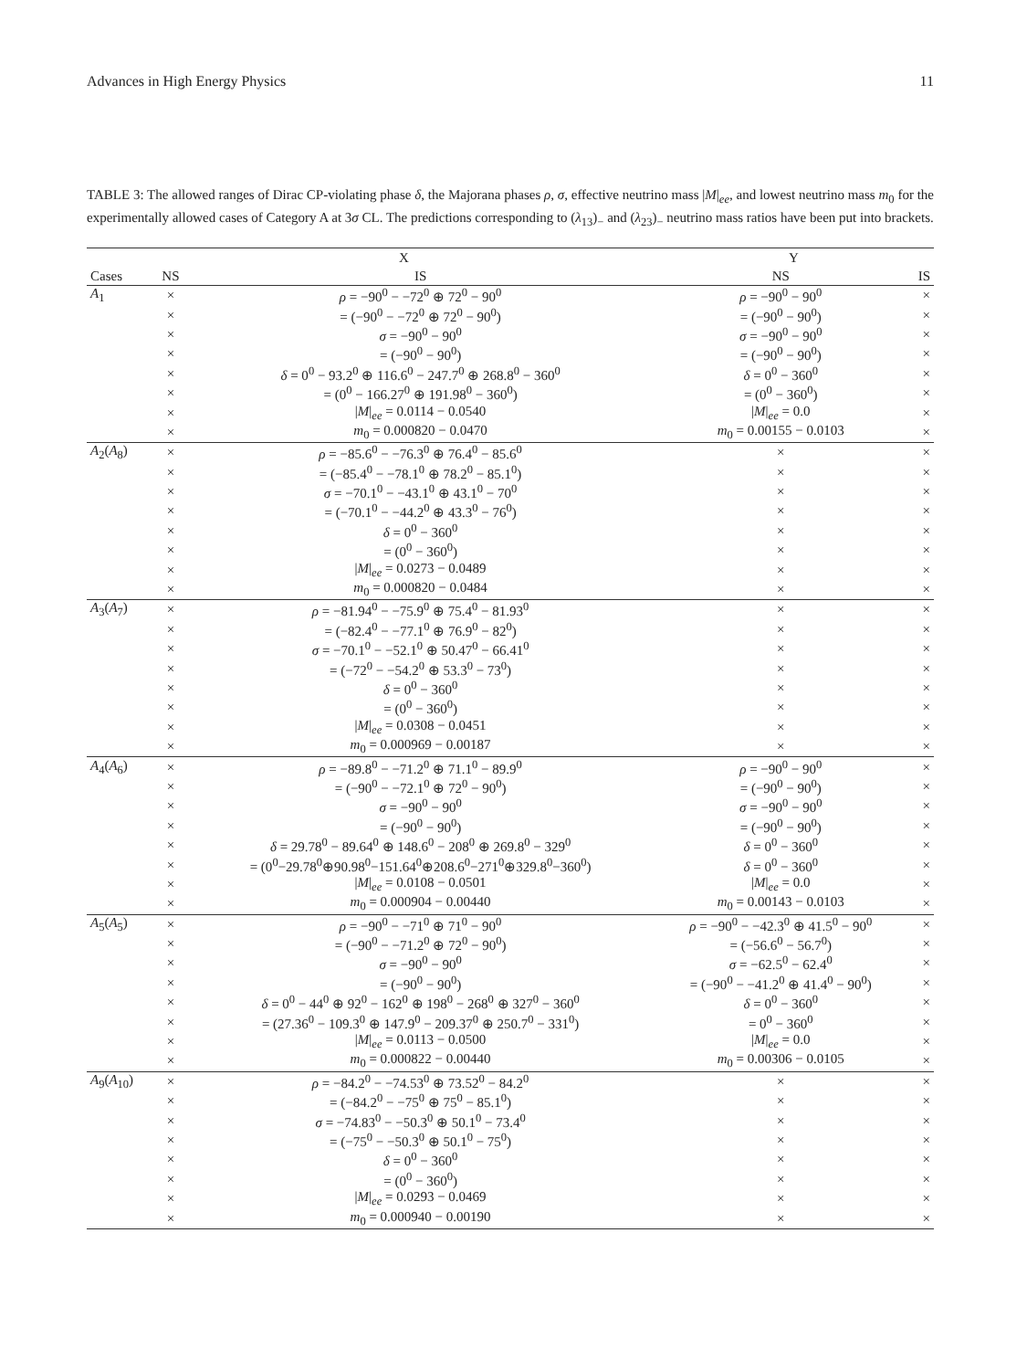Advances in High Energy Physics 11
TABLE 3: The allowed ranges of Dirac CP-violating phase δ, the Majorana phases ρ, σ, effective neutrino mass |M|<sub>ee</sub>, and lowest neutrino mass m<sub>0</sub> for the experimentally allowed cases of Category A at 3σ CL. The predictions corresponding to (λ<sub>13</sub>)<sub>−</sub> and (λ<sub>23</sub>)<sub>−</sub> neutrino mass ratios have been put into brackets.
| | X | | Y | |
| --- | --- | --- | --- | --- |
| Cases | NS | IS | NS | IS |
| A<sub>1</sub> | × | ρ = −90<sup>0</sup> − −72<sup>0</sup> ⊕ 72<sup>0</sup> − 90<sup>0</sup> | ρ = −90<sup>0</sup> − 90<sup>0</sup> | × |
| | × | = (−90<sup>0</sup> − −72<sup>0</sup> ⊕ 72<sup>0</sup> − 90<sup>0</sup>) | = (−90<sup>0</sup> − 90<sup>0</sup>) | × |
| | × | σ = −90<sup>0</sup> − 90<sup>0</sup> | σ = −90<sup>0</sup> − 90<sup>0</sup> | × |
| | × | = (−90<sup>0</sup> − 90<sup>0</sup>) | = (−90<sup>0</sup> − 90<sup>0</sup>) | × |
| | × | δ = 0<sup>0</sup> − 93.2<sup>0</sup> ⊕ 116.6<sup>0</sup> − 247.7<sup>0</sup> ⊕ 268.8<sup>0</sup> − 360<sup>0</sup> | δ = 0<sup>0</sup> − 360<sup>0</sup> | × |
| | × | = (0<sup>0</sup> − 166.27<sup>0</sup> ⊕ 191.98<sup>0</sup> − 360<sup>0</sup>) | = (0<sup>0</sup> − 360<sup>0</sup>) | × |
| | × | / M /<sub>ee</sub> = 0.0114 − 0.0540 | / M /<sub>ee</sub> = 0.0 | × |
| | × | m<sub>0</sub> = 0.000820 − 0.0470 | m<sub>0</sub> = 0.00155 − 0.0103 | × |
| A<sub>2</sub>( A<sub>8</sub>) | × | ρ = −85.6<sup>0</sup> − −76.3<sup>0</sup> ⊕ 76.4<sup>0</sup> − 85.6<sup>0</sup> | × | × |
| | × | = (−85.4<sup>0</sup> − −78.1<sup>0</sup> ⊕ 78.2<sup>0</sup> − 85.1<sup>0</sup>) | × | × |
| | × | σ = −70.1<sup>0</sup> − −43.1<sup>0</sup> ⊕ 43.1<sup>0</sup> − 70<sup>0</sup> | × | × |
| | × | = (−70.1<sup>0</sup> − −44.2<sup>0</sup> ⊕ 43.3<sup>0</sup> − 76<sup>0</sup>) | × | × |
| | × | δ = 0<sup>0</sup> − 360<sup>0</sup> | × | × |
| | × | = (0<sup>0</sup> − 360<sup>0</sup>) | × | × |
| | × | / M /<sub>ee</sub> = 0.0273 − 0.0489 | × | × |
| | × | m<sub>0</sub> = 0.000820 − 0.0484 | × | × |
| A<sub>3</sub>( A<sub>7</sub>) | × | ρ = −81.94<sup>0</sup> − −75.9<sup>0</sup> ⊕ 75.4<sup>0</sup> − 81.93<sup>0</sup> | × | × |
| | × | = (−82.4<sup>0</sup> − −77.1<sup>0</sup> ⊕ 76.9<sup>0</sup> − 82<sup>0</sup>) | × | × |
| | × | σ = −70.1<sup>0</sup> − −52.1<sup>0</sup> ⊕ 50.47<sup>0</sup> − 66.41<sup>0</sup> | × | × |
| | × | = (−72<sup>0</sup> − −54.2<sup>0</sup> ⊕ 53.3<sup>0</sup> − 73<sup>0</sup>) | × | × |
| | × | δ = 0<sup>0</sup> − 360<sup>0</sup> | × | × |
| | × | = (0<sup>0</sup> − 360<sup>0</sup>) | × | × |
| | × | / M /<sub>ee</sub> = 0.0308 − 0.0451 | × | × |
| | × | m<sub>0</sub> = 0.000969 − 0.00187 | × | × |
| A<sub>4</sub>( A<sub>6</sub>) | × | ρ = −89.8<sup>0</sup> − −71.2<sup>0</sup> ⊕ 71.1<sup>0</sup> − 89.9<sup>0</sup> | ρ = −90<sup>0</sup> − 90<sup>0</sup> | × |
| | × | = (−90<sup>0</sup> − −72.1<sup>0</sup> ⊕ 72<sup>0</sup> − 90<sup>0</sup>) | = (−90<sup>0</sup> − 90<sup>0</sup>) | × |
| | × | σ = −90<sup>0</sup> − 90<sup>0</sup> | σ = −90<sup>0</sup> − 90<sup>0</sup> | × |
| | × | = (−90<sup>0</sup> − 90<sup>0</sup>) | = (−90<sup>0</sup> − 90<sup>0</sup>) | × |
| | × | δ = 29.78<sup>0</sup> − 89.64<sup>0</sup> ⊕ 148.6<sup>0</sup> − 208<sup>0</sup> ⊕ 269.8<sup>0</sup> − 329<sup>0</sup> | δ = 0<sup>0</sup> − 360<sup>0</sup> | × |
| | × | = (0<sup>0</sup>−29.78<sup>0</sup>⊕90.98<sup>0</sup>−151.64<sup>0</sup>⊕208.6<sup>0</sup>−271<sup>0</sup>⊕329.8<sup>0</sup>−360<sup>0</sup>) | δ = 0<sup>0</sup> − 360<sup>0</sup> | × |
| | × | / M /<sub>ee</sub> = 0.0108 − 0.0501 | / M /<sub>ee</sub> = 0.0 | × |
| | × | m<sub>0</sub> = 0.000904 − 0.00440 | m<sub>0</sub> = 0.00143 − 0.0103 | × |
| A<sub>5</sub>( A<sub>5</sub>) | × | ρ = −90<sup>0</sup> − −71<sup>0</sup> ⊕ 71<sup>0</sup> − 90<sup>0</sup> | ρ = −90<sup>0</sup> − −42.3<sup>0</sup> ⊕ 41.5<sup>0</sup> − 90<sup>0</sup> | × |
| | × | = (−90<sup>0</sup> − −71.2<sup>0</sup> ⊕ 72<sup>0</sup> − 90<sup>0</sup>) | = (−56.6<sup>0</sup> − 56.7<sup>0</sup>) | × |
| | × | σ = −90<sup>0</sup> − 90<sup>0</sup> | σ = −62.5<sup>0</sup> − 62.4<sup>0</sup> | × |
| | × | = (−90<sup>0</sup> − 90<sup>0</sup>) | = (−90<sup>0</sup> − −41.2<sup>0</sup> ⊕ 41.4<sup>0</sup> − 90<sup>0</sup>) | × |
| | × | δ = 0<sup>0</sup> − 44<sup>0</sup> ⊕ 92<sup>0</sup> − 162<sup>0</sup> ⊕ 198<sup>0</sup> − 268<sup>0</sup> ⊕ 327<sup>0</sup> − 360<sup>0</sup> | δ = 0<sup>0</sup> − 360<sup>0</sup> | × |
| | × | = (27.36<sup>0</sup> − 109.3<sup>0</sup> ⊕ 147.9<sup>0</sup> − 209.37<sup>0</sup> ⊕ 250.7<sup>0</sup> − 331<sup>0</sup>) | = 0<sup>0</sup> − 360<sup>0</sup> | × |
| | × | / M /<sub>ee</sub> = 0.0113 − 0.0500 | / M /<sub>ee</sub> = 0.0 | × |
| | × | m<sub>0</sub> = 0.000822 − 0.00440 | m<sub>0</sub> = 0.00306 − 0.0105 | × |
| A<sub>9</sub>( A<sub>10</sub>) | × | ρ = −84.2<sup>0</sup> − −74.53<sup>0</sup> ⊕ 73.52<sup>0</sup> − 84.2<sup>0</sup> | × | × |
| | × | = (−84.2<sup>0</sup> − −75<sup>0</sup> ⊕ 75<sup>0</sup> − 85.1<sup>0</sup>) | × | × |
| | × | σ = −74.83<sup>0</sup> − −50.3<sup>0</sup> ⊕ 50.1<sup>0</sup> − 73.4<sup>0</sup> | × | × |
| | × | = (−75<sup>0</sup> − −50.3<sup>0</sup> ⊕ 50.1<sup>0</sup> − 75<sup>0</sup>) | × | × |
| | × | δ = 0<sup>0</sup> − 360<sup>0</sup> | × | × |
| | × | = (0<sup>0</sup> − 360<sup>0</sup>) | × | × |
| | × | / M /<sub>ee</sub> = 0.0293 − 0.0469 | × | × |
| | × | m<sub>0</sub> = 0.000940 − 0.00190 | × | × |